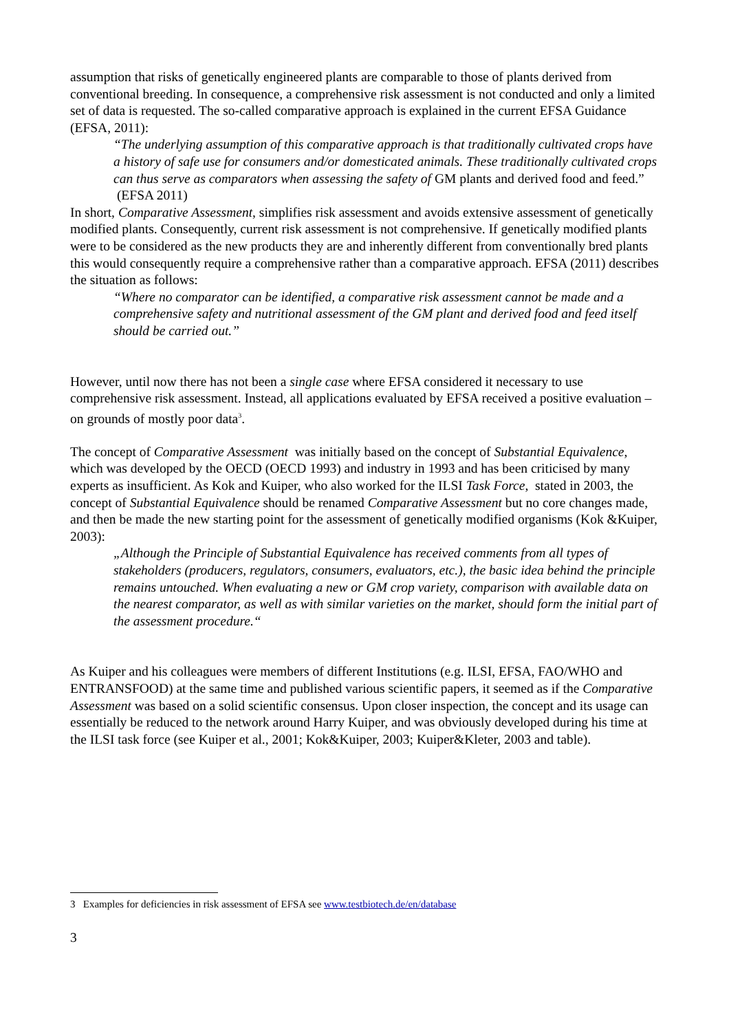assumption that risks of genetically engineered plants are comparable to those of plants derived from conventional breeding. In consequence, a comprehensive risk assessment is not conducted and only a limited set of data is requested. The so-called comparative approach is explained in the current EFSA Guidance (EFSA, 2011):
“The underlying assumption of this comparative approach is that traditionally cultivated crops have a history of safe use for consumers and/or domesticated animals. These traditionally cultivated crops can thus serve as comparators when assessing the safety of GM plants and derived food and feed.” (EFSA 2011)
In short, Comparative Assessment, simplifies risk assessment and avoids extensive assessment of genetically modified plants. Consequently, current risk assessment is not comprehensive. If genetically modified plants were to be considered as the new products they are and inherently different from conventionally bred plants this would consequently require a comprehensive rather than a comparative approach. EFSA (2011) describes the situation as follows:
“Where no comparator can be identified, a comparative risk assessment cannot be made and a comprehensive safety and nutritional assessment of the GM plant and derived food and feed itself should be carried out.”
However, until now there has not been a single case where EFSA considered it necessary to use comprehensive risk assessment. Instead, all applications evaluated by EFSA received a positive evaluation – on grounds of mostly poor data<sup>3</sup>.
The concept of Comparative Assessment was initially based on the concept of Substantial Equivalence, which was developed by the OECD (OECD 1993) and industry in 1993 and has been criticised by many experts as insufficient. As Kok and Kuiper, who also worked for the ILSI Task Force, stated in 2003, the concept of Substantial Equivalence should be renamed Comparative Assessment but no core changes made, and then be made the new starting point for the assessment of genetically modified organisms (Kok &Kuiper, 2003):
„Although the Principle of Substantial Equivalence has received comments from all types of stakeholders (producers, regulators, consumers, evaluators, etc.), the basic idea behind the principle remains untouched. When evaluating a new or GM crop variety, comparison with available data on the nearest comparator, as well as with similar varieties on the market, should form the initial part of the assessment procedure.“
As Kuiper and his colleagues were members of different Institutions (e.g. ILSI, EFSA, FAO/WHO and ENTRANSFOOD) at the same time and published various scientific papers, it seemed as if the Comparative Assessment was based on a solid scientific consensus. Upon closer inspection, the concept and its usage can essentially be reduced to the network around Harry Kuiper, and was obviously developed during his time at the ILSI task force (see Kuiper et al., 2001; Kok&Kuiper, 2003; Kuiper&Kleter, 2003 and table).
3 Examples for deficiencies in risk assessment of EFSA see www.testbiotech.de/en/database
3